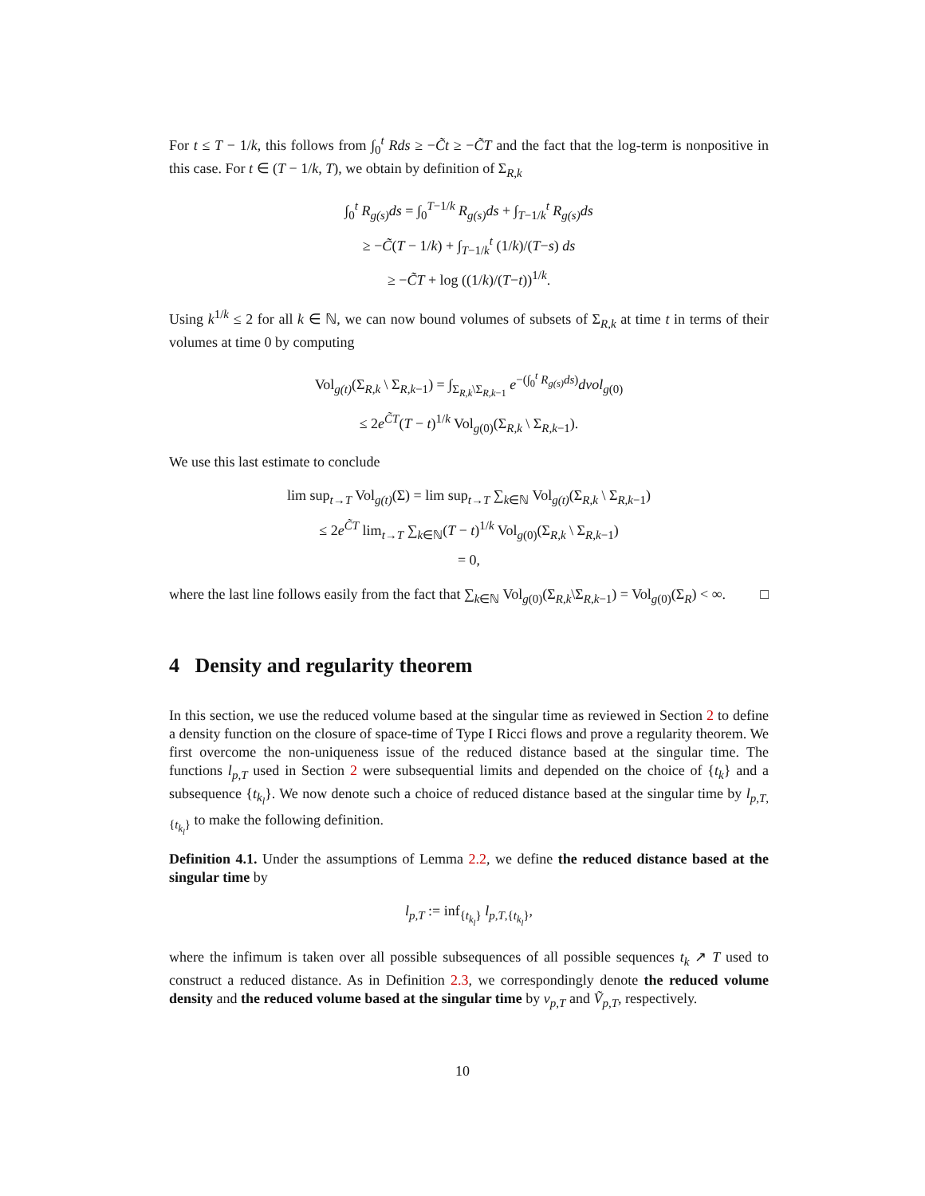For t ≤ T − 1/k, this follows from ∫<sub>0</sub><sup>t</sup> Rds ≥ −C̃t ≥ −C̃T and the fact that the log-term is nonpositive in this case. For t ∈ (T − 1/k, T), we obtain by definition of Σ<sub>R,k</sub>
∫<sub>0</sub><sup>t</sup> R<sub>g(s)</sub>ds = ∫<sub>0</sub><sup>T−1/k</sup> R<sub>g(s)</sub>ds + ∫<sub>T−1/k</sub><sup>t</sup> R<sub>g(s)</sub>ds
≥ −C̃(T − 1/k) + ∫<sub>T−1/k</sub><sup>t</sup> (1/k)/(T−s) ds
≥ −C̃T + log ((1/k)/(T−t))<sup>1/k</sup>.
Using k<sup>1/k</sup> ≤ 2 for all k ∈ ℕ, we can now bound volumes of subsets of Σ<sub>R,k</sub> at time t in terms of their volumes at time 0 by computing
Vol<sub>g(t)</sub>(Σ<sub>R,k</sub> \ Σ<sub>R,k−1</sub>) = ∫<sub>Σ<sub>R,k</sub>\Σ<sub>R,k−1</sub></sub> e<sup>−(∫<sub>0</sub><sup>t</sup> R<sub>g(s)</sub>ds)</sup>dvol<sub>g(0)</sub>
≤ 2e<sup>C̃T</sup>(T − t)<sup>1/k</sup> Vol<sub>g(0)</sub>(Σ<sub>R,k</sub> \ Σ<sub>R,k−1</sub>).
We use this last estimate to conclude
lim sup<sub>t→T</sub> Vol<sub>g(t)</sub>(Σ) = lim sup<sub>t→T</sub> ∑<sub>k∈ℕ</sub> Vol<sub>g(t)</sub>(Σ<sub>R,k</sub> \ Σ<sub>R,k−1</sub>)
≤ 2e<sup>C̃T</sup> lim<sub>t→T</sub> ∑<sub>k∈ℕ</sub>(T − t)<sup>1/k</sup> Vol<sub>g(0)</sub>(Σ<sub>R,k</sub> \ Σ<sub>R,k−1</sub>)
= 0,
where the last line follows easily from the fact that ∑<sub>k∈ℕ</sub> Vol<sub>g(0)</sub>(Σ<sub>R,k</sub>\Σ<sub>R,k−1</sub>) = Vol<sub>g(0)</sub>(Σ<sub>R</sub>) < ∞. □
4 Density and regularity theorem
In this section, we use the reduced volume based at the singular time as reviewed in Section 2 to define a density function on the closure of space-time of Type I Ricci flows and prove a regularity theorem. We first overcome the non-uniqueness issue of the reduced distance based at the singular time. The functions l<sub>p,T</sub> used in Section 2 were subsequential limits and depended on the choice of {t<sub>k</sub>} and a subsequence {t<sub>k<sub>l</sub></sub>}. We now denote such a choice of reduced distance based at the singular time by l<sub>p,T,{t<sub>k<sub>l</sub></sub>}</sub> to make the following definition.
Definition 4.1. Under the assumptions of Lemma 2.2, we define the reduced distance based at the singular time by
l<sub>p,T</sub> := inf<sub>{t<sub>k<sub>l</sub></sub>}</sub> l<sub>p,T,{t<sub>k<sub>l</sub></sub>}</sub>,
where the infimum is taken over all possible subsequences of all possible sequences t<sub>k</sub> ↗ T used to construct a reduced distance. As in Definition 2.3, we correspondingly denote the reduced volume density and the reduced volume based at the singular time by v<sub>p,T</sub> and Ṽ<sub>p,T</sub>, respectively.
10